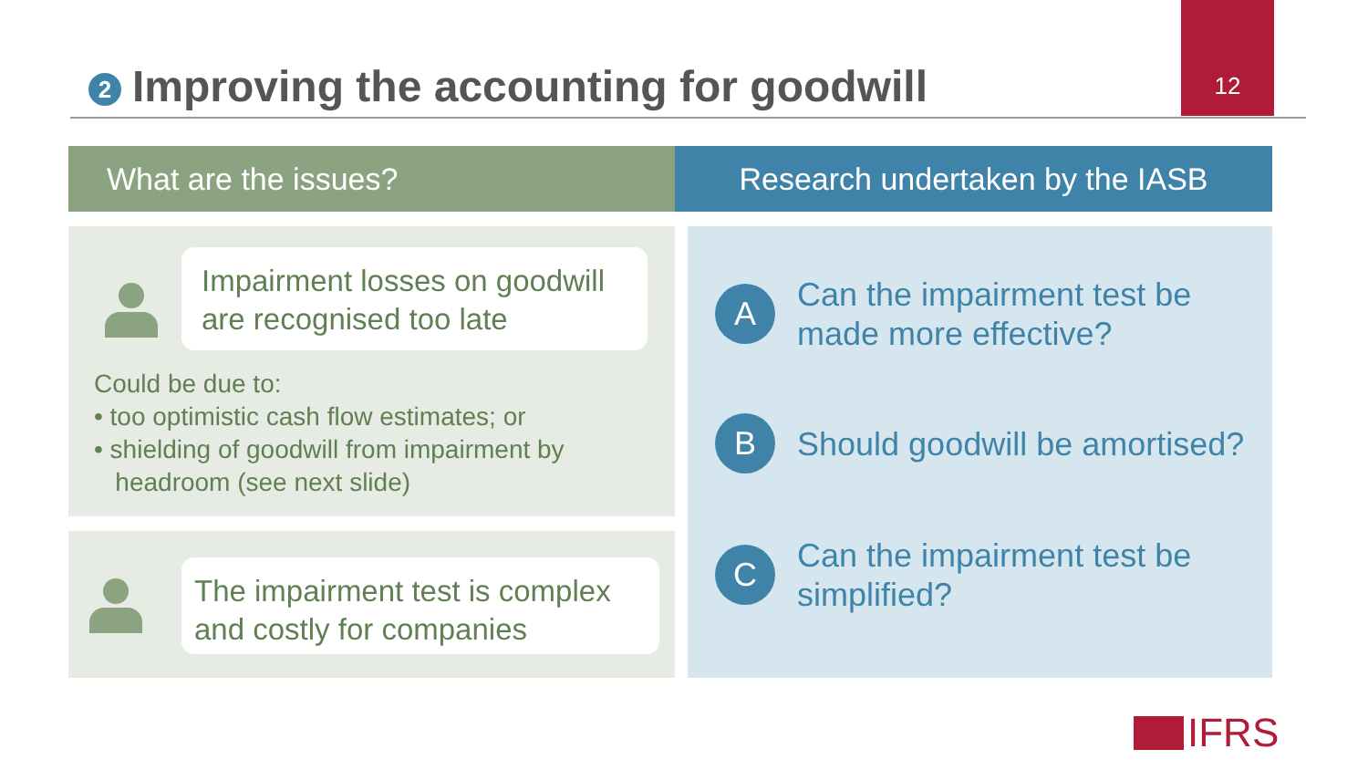2 Improving the accounting for goodwill
12
What are the issues? Research undertaken by the IASB
Impairment losses on goodwill are recognised too late
Could be due to:
• too optimistic cash flow estimates; or
• shielding of goodwill from impairment by
headroom (see next slide)
The impairment test is complex and costly for companies
A
Can the impairment test be
made more effective?
B
Should goodwill be amortised?
C
Can the impairment test be
simplified?
IFRS